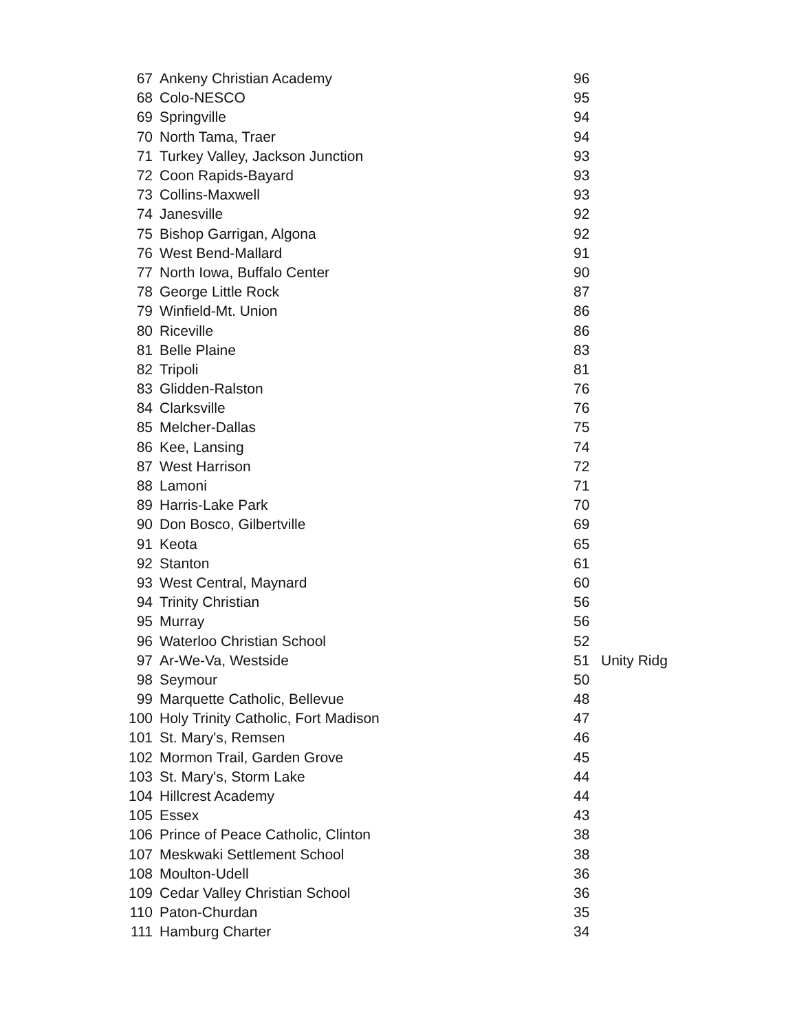| 67 | Ankeny Christian Academy | 96 | |
| 68 | Colo-NESCO | 95 | |
| 69 | Springville | 94 | |
| 70 | North Tama, Traer | 94 | |
| 71 | Turkey Valley, Jackson Junction | 93 | |
| 72 | Coon Rapids-Bayard | 93 | |
| 73 | Collins-Maxwell | 93 | |
| 74 | Janesville | 92 | |
| 75 | Bishop Garrigan, Algona | 92 | |
| 76 | West Bend-Mallard | 91 | |
| 77 | North Iowa, Buffalo Center | 90 | |
| 78 | George Little Rock | 87 | |
| 79 | Winfield-Mt. Union | 86 | |
| 80 | Riceville | 86 | |
| 81 | Belle Plaine | 83 | |
| 82 | Tripoli | 81 | |
| 83 | Glidden-Ralston | 76 | |
| 84 | Clarksville | 76 | |
| 85 | Melcher-Dallas | 75 | |
| 86 | Kee, Lansing | 74 | |
| 87 | West Harrison | 72 | |
| 88 | Lamoni | 71 | |
| 89 | Harris-Lake Park | 70 | |
| 90 | Don Bosco, Gilbertville | 69 | |
| 91 | Keota | 65 | |
| 92 | Stanton | 61 | |
| 93 | West Central, Maynard | 60 | |
| 94 | Trinity Christian | 56 | |
| 95 | Murray | 56 | |
| 96 | Waterloo Christian School | 52 | |
| 97 | Ar-We-Va, Westside | 51 | Unity Ridg |
| 98 | Seymour | 50 | |
| 99 | Marquette Catholic, Bellevue | 48 | |
| 100 | Holy Trinity Catholic, Fort Madison | 47 | |
| 101 | St. Mary's, Remsen | 46 | |
| 102 | Mormon Trail, Garden Grove | 45 | |
| 103 | St. Mary's, Storm Lake | 44 | |
| 104 | Hillcrest Academy | 44 | |
| 105 | Essex | 43 | |
| 106 | Prince of Peace Catholic, Clinton | 38 | |
| 107 | Meskwaki Settlement School | 38 | |
| 108 | Moulton-Udell | 36 | |
| 109 | Cedar Valley Christian School | 36 | |
| 110 | Paton-Churdan | 35 | |
| 111 | Hamburg Charter | 34 | |